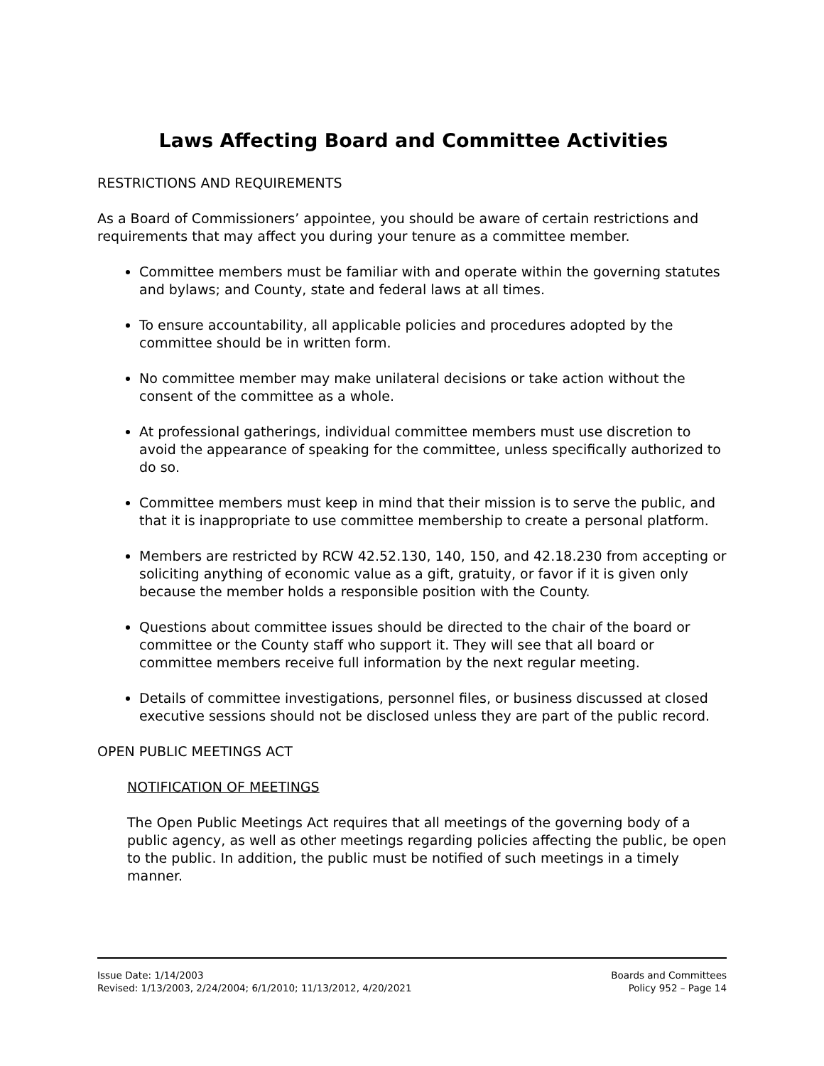Laws Affecting Board and Committee Activities
RESTRICTIONS AND REQUIREMENTS
As a Board of Commissioners’ appointee, you should be aware of certain restrictions and requirements that may affect you during your tenure as a committee member.
Committee members must be familiar with and operate within the governing statutes and bylaws; and County, state and federal laws at all times.
To ensure accountability, all applicable policies and procedures adopted by the committee should be in written form.
No committee member may make unilateral decisions or take action without the consent of the committee as a whole.
At professional gatherings, individual committee members must use discretion to avoid the appearance of speaking for the committee, unless specifically authorized to do so.
Committee members must keep in mind that their mission is to serve the public, and that it is inappropriate to use committee membership to create a personal platform.
Members are restricted by RCW 42.52.130, 140, 150, and 42.18.230 from accepting or soliciting anything of economic value as a gift, gratuity, or favor if it is given only because the member holds a responsible position with the County.
Questions about committee issues should be directed to the chair of the board or committee or the County staff who support it. They will see that all board or committee members receive full information by the next regular meeting.
Details of committee investigations, personnel files, or business discussed at closed executive sessions should not be disclosed unless they are part of the public record.
OPEN PUBLIC MEETINGS ACT
NOTIFICATION OF MEETINGS
The Open Public Meetings Act requires that all meetings of the governing body of a public agency, as well as other meetings regarding policies affecting the public, be open to the public. In addition, the public must be notified of such meetings in a timely manner.
Issue Date: 1/14/2003
Revised: 1/13/2003, 2/24/2004; 6/1/2010; 11/13/2012, 4/20/2021
Boards and Committees
Policy 952 – Page 14